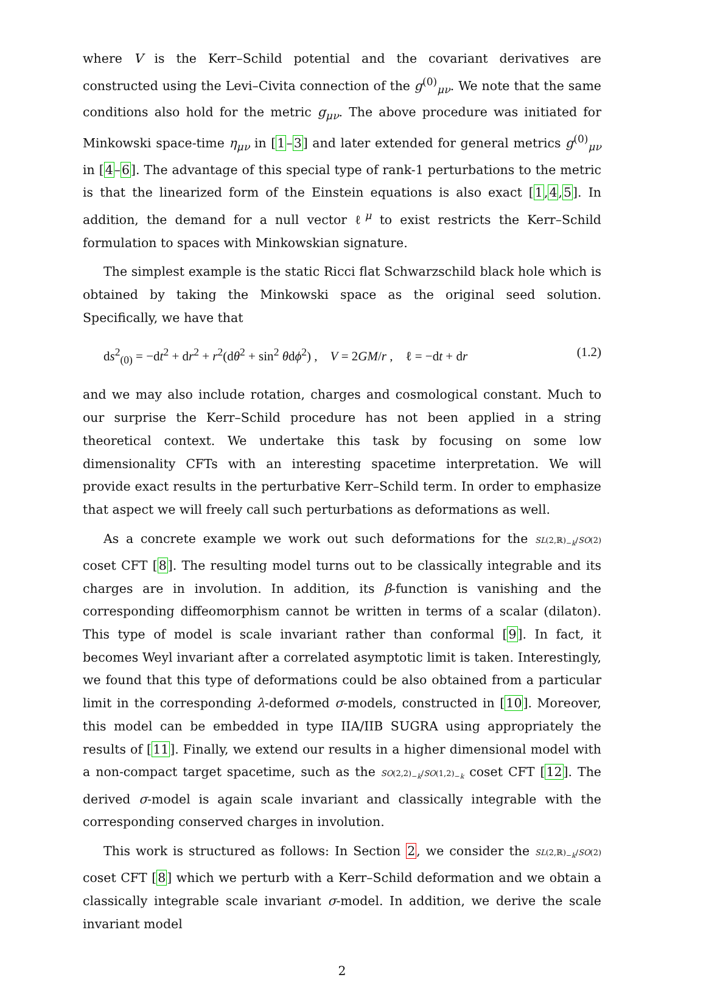where V is the Kerr–Schild potential and the covariant derivatives are constructed using the Levi–Civita connection of the g<sup>(0)</sup><sub>μν</sub>. We note that the same conditions also hold for the metric g<sub>μν</sub>. The above procedure was initiated for Minkowski space-time η<sub>μν</sub> in [1–3] and later extended for general metrics g<sup>(0)</sup><sub>μν</sub> in [4–6]. The advantage of this special type of rank-1 perturbations to the metric is that the linearized form of the Einstein equations is also exact [1,4,5]. In addition, the demand for a null vector ℓ<sup>μ</sup> to exist restricts the Kerr–Schild formulation to spaces with Minkowskian signature.
The simplest example is the static Ricci flat Schwarzschild black hole which is obtained by taking the Minkowski space as the original seed solution. Specifically, we have that
ds<sup>2</sup><sub>(0)</sub> = −dt<sup>2</sup> + dr<sup>2</sup> + r<sup>2</sup>(dθ<sup>2</sup> + sin<sup>2</sup> θdϕ<sup>2</sup>) , V = 2GM/r , ℓ = −dt + dr (1.2)
and we may also include rotation, charges and cosmological constant. Much to our surprise the Kerr–Schild procedure has not been applied in a string theoretical context. We undertake this task by focusing on some low dimensionality CFTs with an interesting spacetime interpretation. We will provide exact results in the perturbative Kerr–Schild term. In order to emphasize that aspect we will freely call such perturbations as deformations as well.
As a concrete example we work out such deformations for the SL(2,ℝ)<sub>−k</sub>/SO(2) coset CFT [8]. The resulting model turns out to be classically integrable and its charges are in involution. In addition, its β-function is vanishing and the corresponding diffeomorphism cannot be written in terms of a scalar (dilaton). This type of model is scale invariant rather than conformal [9]. In fact, it becomes Weyl invariant after a correlated asymptotic limit is taken. Interestingly, we found that this type of deformations could be also obtained from a particular limit in the corresponding λ-deformed σ-models, constructed in [10]. Moreover, this model can be embedded in type IIA/IIB SUGRA using appropriately the results of [11]. Finally, we extend our results in a higher dimensional model with a non-compact target spacetime, such as the SO(2,2)<sub>−k</sub>/SO(1,2)<sub>−k</sub> coset CFT [12]. The derived σ-model is again scale invariant and classically integrable with the corresponding conserved charges in involution.
This work is structured as follows: In Section 2, we consider the SL(2,ℝ)<sub>−k</sub>/SO(2) coset CFT [8] which we perturb with a Kerr–Schild deformation and we obtain a classically integrable scale invariant σ-model. In addition, we derive the scale invariant model
2